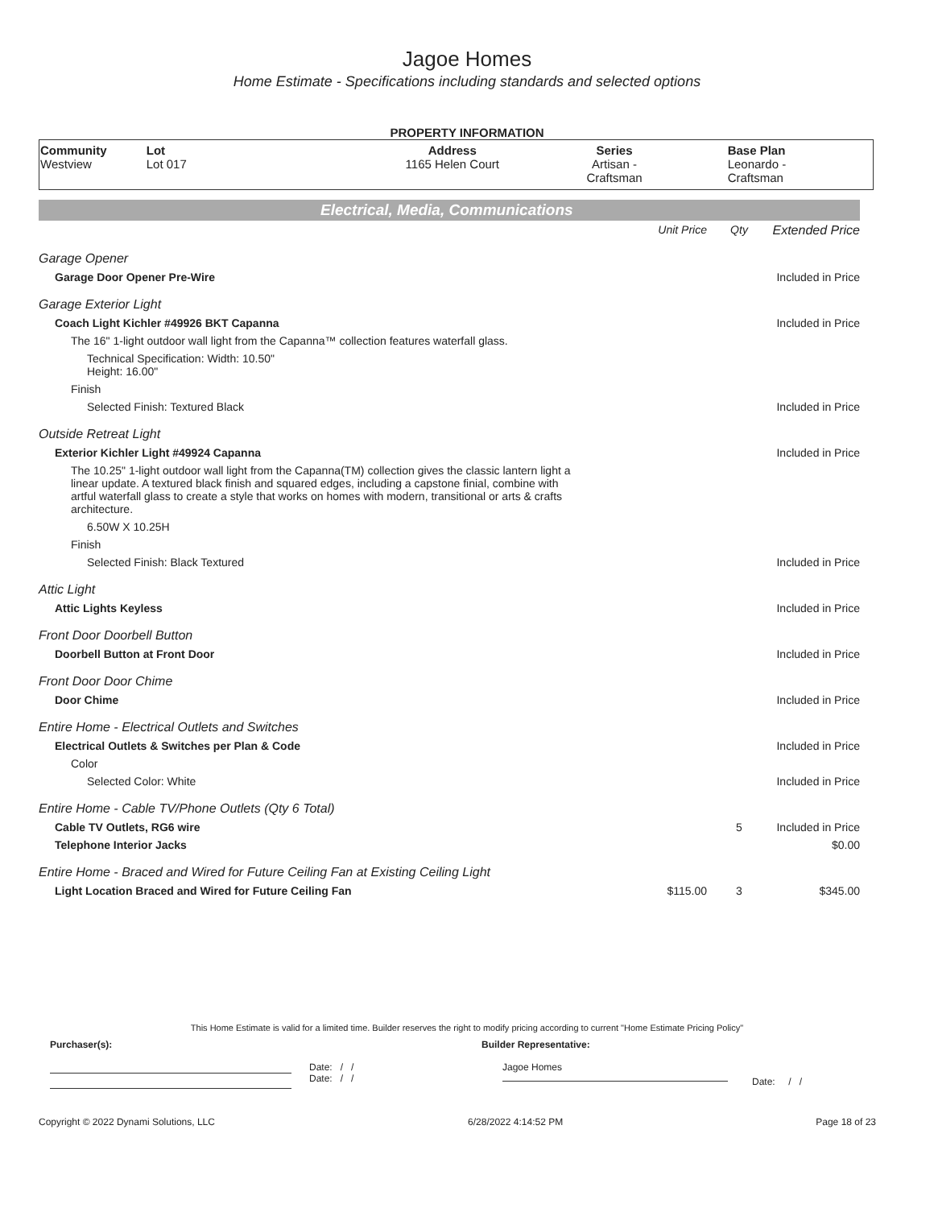Jagoe Homes
Home Estimate - Specifications including standards and selected options
PROPERTY INFORMATION
| Community Westview | Lot Lot 017 | Address 1165 Helen Court | Series Artisan - Craftsman | Base Plan Leonardo - Craftsman |
Electrical, Media, Communications
| | Unit Price | Qty | Extended Price |
| Garage Opener | | | |
| Garage Door Opener Pre-Wire | | | Included in Price |
| Garage Exterior Light | | | |
| Coach Light Kichler #49926 BKT Capanna | | | Included in Price |
| The 16" 1-light outdoor wall light from the Capanna™ collection features waterfall glass. | | | |
| Technical Specification: Width: 10.50" Height: 16.00" | | | |
| Finish | | | |
| Selected Finish: Textured Black | | | Included in Price |
| Outside Retreat Light | | | |
| Exterior Kichler Light #49924 Capanna | | | Included in Price |
| The 10.25" 1-light outdoor wall light from the Capanna(TM) collection gives the classic lantern light a linear update. A textured black finish and squared edges, including a capstone finial, combine with artful waterfall glass to create a style that works on homes with modern, transitional or arts & crafts architecture. | | | |
| 6.50W X 10.25H | | | |
| Finish | | | |
| Selected Finish: Black Textured | | | Included in Price |
| Attic Light | | | |
| Attic Lights Keyless | | | Included in Price |
| Front Door Doorbell Button | | | |
| Doorbell Button at Front Door | | | Included in Price |
| Front Door Door Chime | | | |
| Door Chime | | | Included in Price |
| Entire Home - Electrical Outlets and Switches | | | |
| Electrical Outlets & Switches per Plan & Code | | | Included in Price |
| Color | | | |
| Selected Color: White | | | Included in Price |
| Entire Home - Cable TV/Phone Outlets (Qty 6 Total) | | | |
| Cable TV Outlets, RG6 wire | | 5 | Included in Price |
| Telephone Interior Jacks | | | $0.00 |
| Entire Home - Braced and Wired for Future Ceiling Fan at Existing Ceiling Light | | | |
| Light Location Braced and Wired for Future Ceiling Fan | $115.00 | 3 | $345.00 |
This Home Estimate is valid for a limited time. Builder reserves the right to modify pricing according to current "Home Estimate Pricing Policy"
Purchaser(s): Builder Representative:
Date: / /
Date: / /
Jagoe Homes
Date: / /
Copyright © 2022 Dynami Solutions, LLC 6/28/2022 4:14:52 PM Page 18 of 23